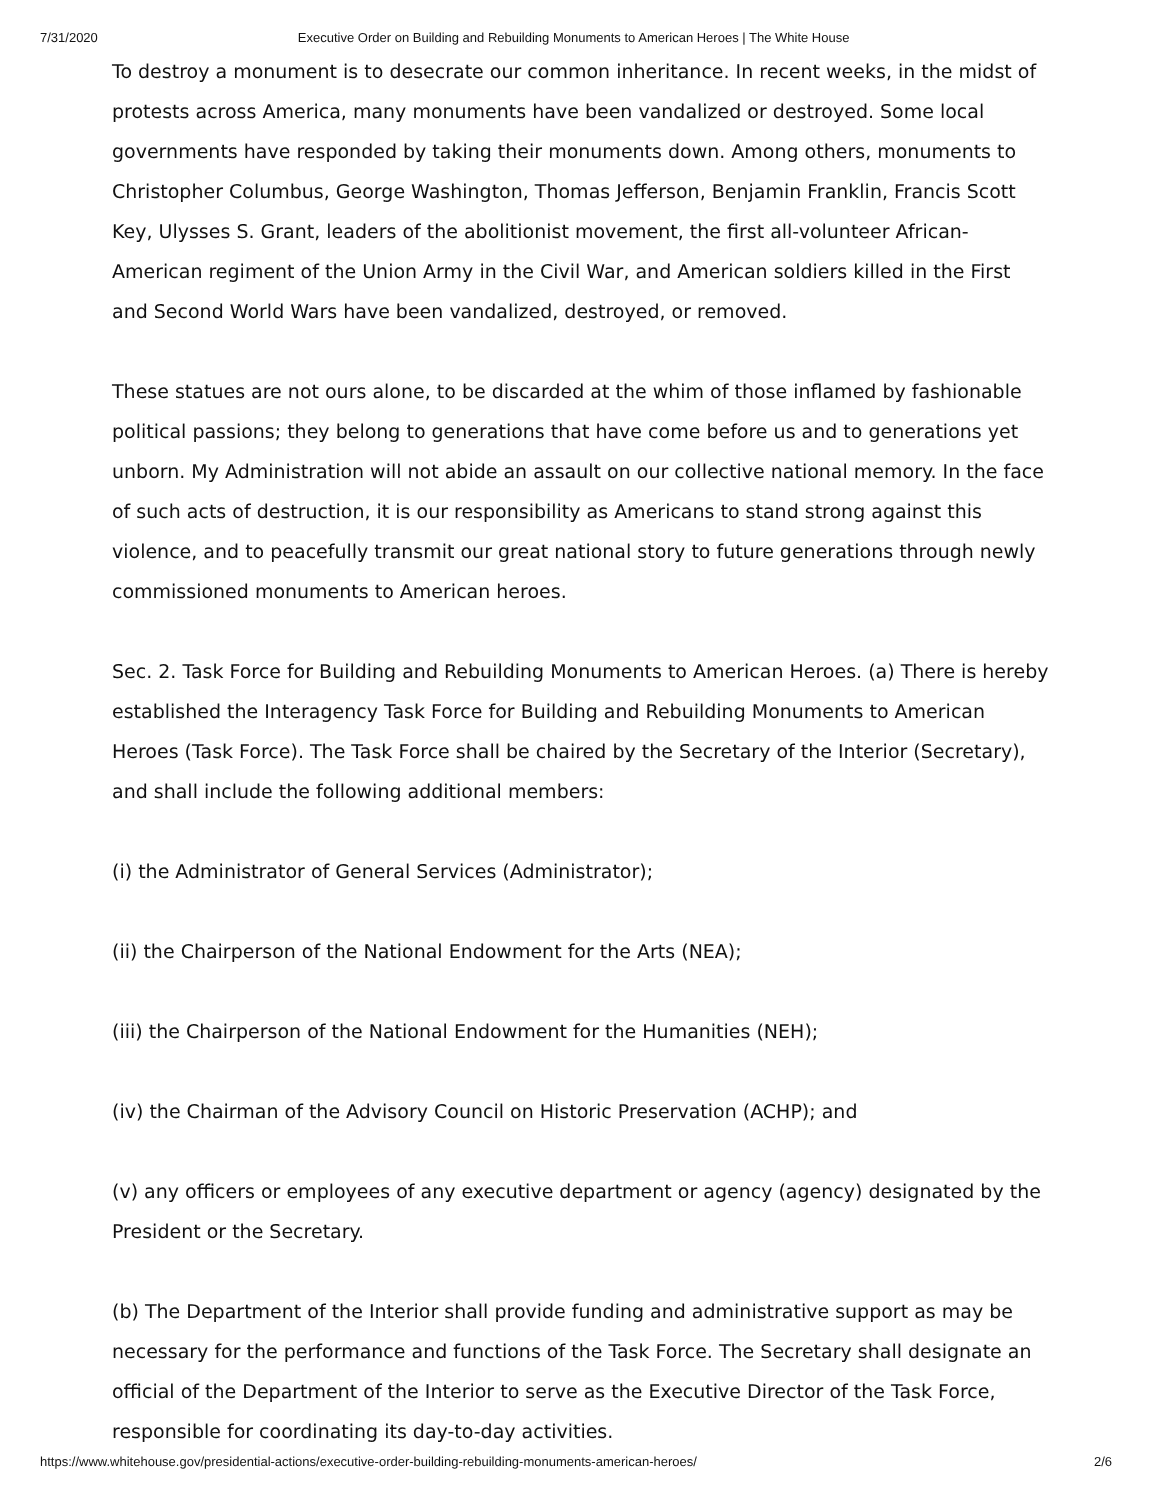7/31/2020 Executive Order on Building and Rebuilding Monuments to American Heroes | The White House
To destroy a monument is to desecrate our common inheritance. In recent weeks, in the midst of protests across America, many monuments have been vandalized or destroyed. Some local governments have responded by taking their monuments down. Among others, monuments to Christopher Columbus, George Washington, Thomas Jefferson, Benjamin Franklin, Francis Scott Key, Ulysses S. Grant, leaders of the abolitionist movement, the first all-volunteer African-American regiment of the Union Army in the Civil War, and American soldiers killed in the First and Second World Wars have been vandalized, destroyed, or removed.
These statues are not ours alone, to be discarded at the whim of those inflamed by fashionable political passions; they belong to generations that have come before us and to generations yet unborn. My Administration will not abide an assault on our collective national memory. In the face of such acts of destruction, it is our responsibility as Americans to stand strong against this violence, and to peacefully transmit our great national story to future generations through newly commissioned monuments to American heroes.
Sec. 2. Task Force for Building and Rebuilding Monuments to American Heroes. (a) There is hereby established the Interagency Task Force for Building and Rebuilding Monuments to American Heroes (Task Force). The Task Force shall be chaired by the Secretary of the Interior (Secretary), and shall include the following additional members:
(i) the Administrator of General Services (Administrator);
(ii) the Chairperson of the National Endowment for the Arts (NEA);
(iii) the Chairperson of the National Endowment for the Humanities (NEH);
(iv) the Chairman of the Advisory Council on Historic Preservation (ACHP); and
(v) any officers or employees of any executive department or agency (agency) designated by the President or the Secretary.
(b) The Department of the Interior shall provide funding and administrative support as may be necessary for the performance and functions of the Task Force. The Secretary shall designate an official of the Department of the Interior to serve as the Executive Director of the Task Force, responsible for coordinating its day-to-day activities.
https://www.whitehouse.gov/presidential-actions/executive-order-building-rebuilding-monuments-american-heroes/ 2/6